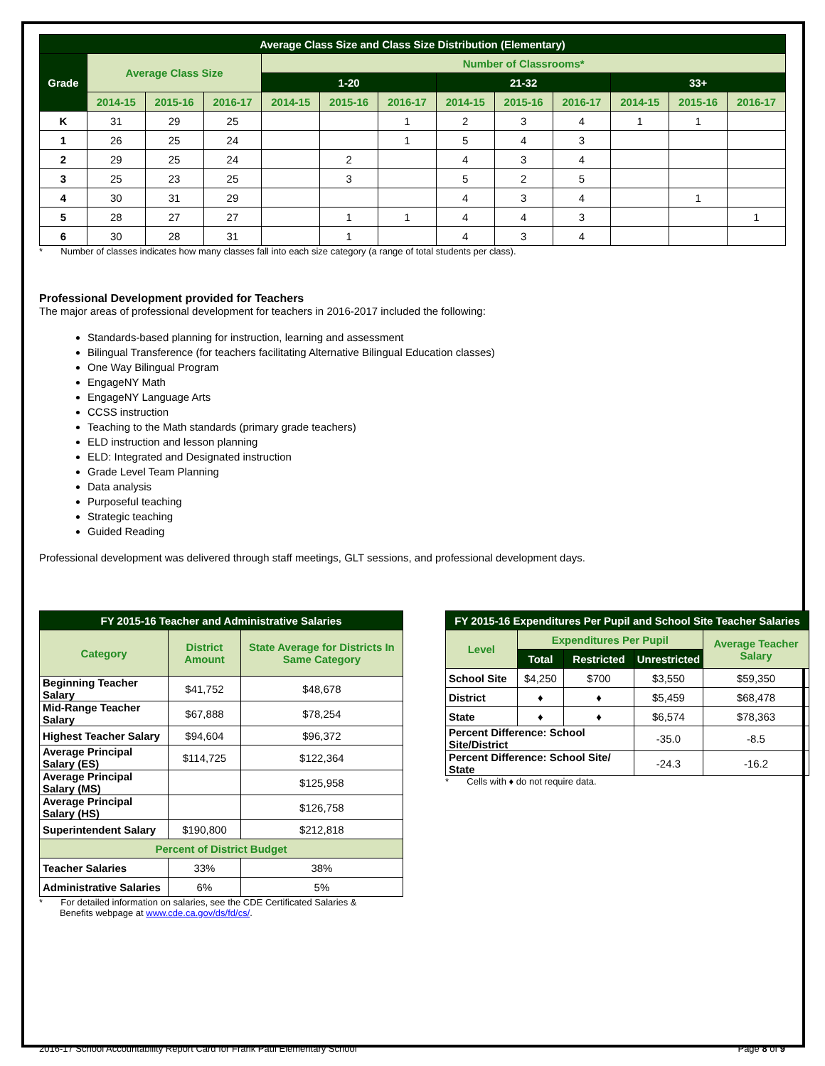| Average Class Size and Class Size Distribution (Elementary) | | | | | | | | | | | | |
| --- | --- | --- | --- | --- | --- | --- | --- | --- | --- | --- | --- | --- |
| Grade | Average Class Size | | | Number of Classrooms* | | | | | | | | |
| | | | | 1-20 | | | 21-32 | | | 33+ | | |
| | 2014-15 | 2015-16 | 2016-17 | 2014-15 | 2015-16 | 2016-17 | 2014-15 | 2015-16 | 2016-17 | 2014-15 | 2015-16 | 2016-17 |
| K | 31 | 29 | 25 | | | 1 | 2 | 3 | 4 | 1 | 1 | |
| 1 | 26 | 25 | 24 | | | 1 | 5 | 4 | 3 | | | |
| 2 | 29 | 25 | 24 | | 2 | | 4 | 3 | 4 | | | |
| 3 | 25 | 23 | 25 | | 3 | | 5 | 2 | 5 | | | |
| 4 | 30 | 31 | 29 | | | | 4 | 3 | 4 | | 1 | |
| 5 | 28 | 27 | 27 | | 1 | 1 | 4 | 4 | 3 | | | 1 |
| 6 | 30 | 28 | 31 | | 1 | | 4 | 3 | 4 | | | |
* Number of classes indicates how many classes fall into each size category (a range of total students per class).
Professional Development provided for Teachers
The major areas of professional development for teachers in 2016-2017 included the following:
Standards-based planning for instruction, learning and assessment
Bilingual Transference (for teachers facilitating Alternative Bilingual Education classes)
One Way Bilingual Program
EngageNY Math
EngageNY Language Arts
CCSS instruction
Teaching to the Math standards (primary grade teachers)
ELD instruction and lesson planning
ELD: Integrated and Designated instruction
Grade Level Team Planning
Data analysis
Purposeful teaching
Strategic teaching
Guided Reading
Professional development was delivered through staff meetings, GLT sessions, and professional development days.
| FY 2015-16 Teacher and Administrative Salaries | | |
| --- | --- | --- |
| Category | District Amount | State Average for Districts In Same Category |
| Beginning Teacher Salary | $41,752 | $48,678 |
| Mid-Range Teacher Salary | $67,888 | $78,254 |
| Highest Teacher Salary | $94,604 | $96,372 |
| Average Principal Salary (ES) | $114,725 | $122,364 |
| Average Principal Salary (MS) | | $125,958 |
| Average Principal Salary (HS) | | $126,758 |
| Superintendent Salary | $190,800 | $212,818 |
| Percent of District Budget | | |
| Teacher Salaries | 33% | 38% |
| Administrative Salaries | 6% | 5% |
* For detailed information on salaries, see the CDE Certificated Salaries &
Benefits webpage at www.cde.ca.gov/ds/fd/cs/.
| FY 2015-16 Expenditures Per Pupil and School Site Teacher Salaries | | | | |
| --- | --- | --- | --- | --- |
| Level | Expenditures Per Pupil | | | Average Teacher Salary |
| | Total | Restricted | Unrestricted | |
| School Site | $4,250 | $700 | $3,550 | $59,350 |
| District | ♦ | ♦ | $5,459 | $68,478 |
| State | ♦ | ♦ | $6,574 | $78,363 |
| Percent Difference: School Site/District | | | -35.0 | -8.5 |
| Percent Difference: School Site/ State | | | -24.3 | -16.2 |
* Cells with ♦ do not require data.
2016-17 School Accountability Report Card for Frank Paul Elementary School Page 8 of 9